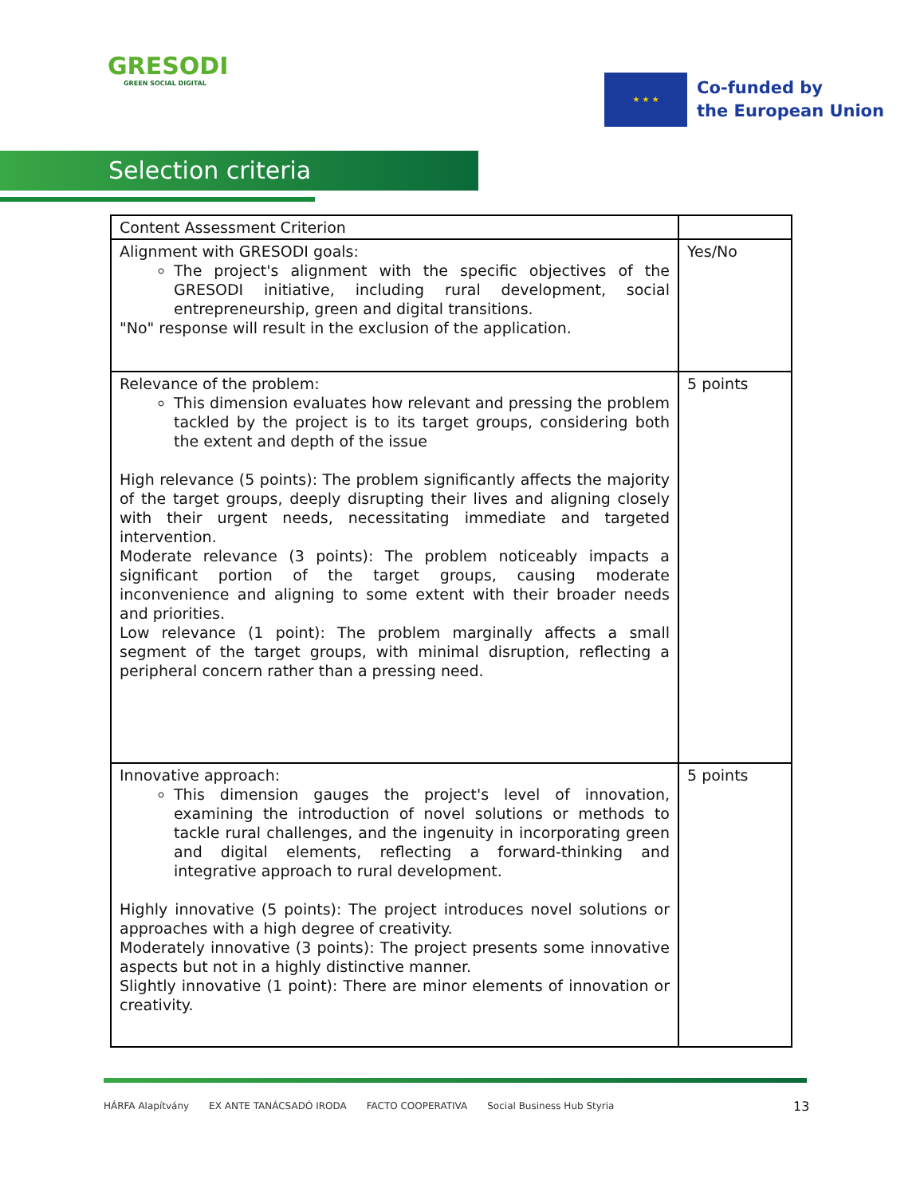GRESODI
GREEN SOCIAL DIGITAL
★ ★ ★
Co-funded by
the European Union
Selection criteria
| Content Assessment Criterion | |
| --- | --- |
| Alignment with GRESODI goals: The project's alignment with the specific objectives of the GRESODI initiative, including rural development, social entrepreneurship, green and digital transitions. "No" response will result in the exclusion of the application. | Yes/No |
| Relevance of the problem: This dimension evaluates how relevant and pressing the problem tackled by the project is to its target groups, considering both the extent and depth of the issue High relevance (5 points): The problem significantly affects the majority of the target groups, deeply disrupting their lives and aligning closely with their urgent needs, necessitating immediate and targeted intervention. Moderate relevance (3 points): The problem noticeably impacts a significant portion of the target groups, causing moderate inconvenience and aligning to some extent with their broader needs and priorities. Low relevance (1 point): The problem marginally affects a small segment of the target groups, with minimal disruption, reflecting a peripheral concern rather than a pressing need. | 5 points |
| Innovative approach: This dimension gauges the project's level of innovation, examining the introduction of novel solutions or methods to tackle rural challenges, and the ingenuity in incorporating green and digital elements, reflecting a forward-thinking and integrative approach to rural development. Highly innovative (5 points): The project introduces novel solutions or approaches with a high degree of creativity. Moderately innovative (3 points): The project presents some innovative aspects but not in a highly distinctive manner. Slightly innovative (1 point): There are minor elements of innovation or creativity. | 5 points |
HÁRFA Alapítvány EX ANTE TANÁCSADÓ IRODA FACTO COOPERATIVA Social Business Hub Styria
13